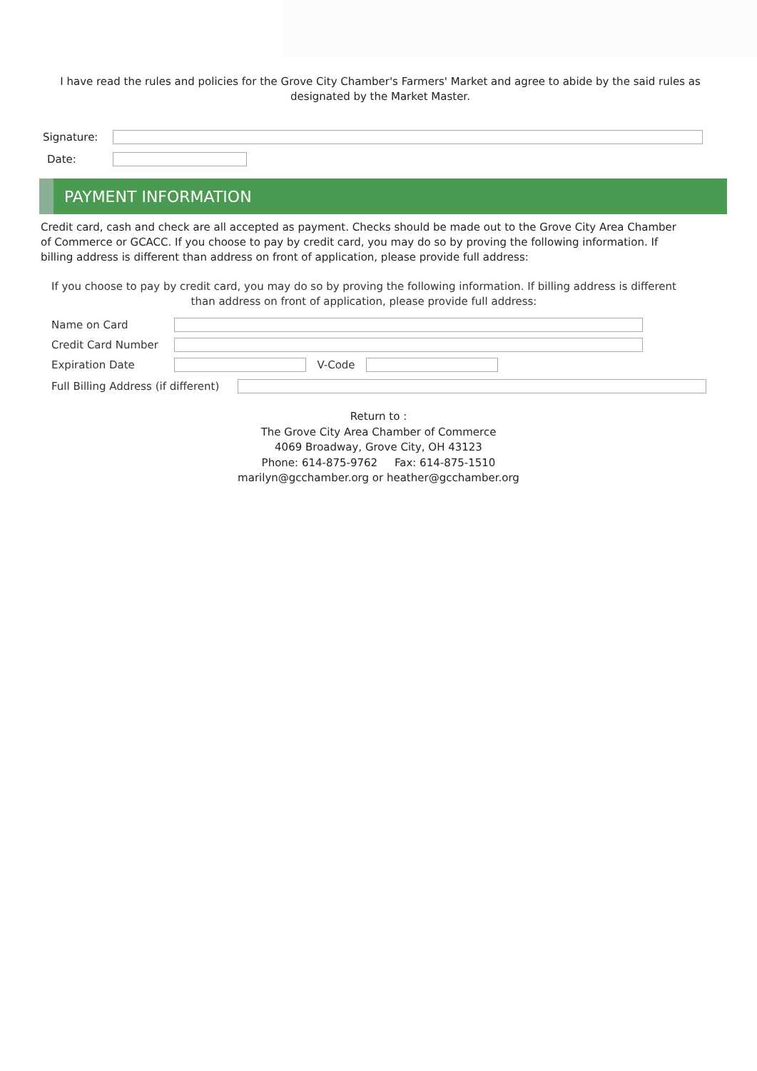I have read the rules and policies for the Grove City Chamber's Farmers' Market and agree to abide by the said rules as designated by the Market Master.
Signature:
Date:
PAYMENT INFORMATION
Credit card, cash and check are all accepted as payment. Checks should be made out to the Grove City Area Chamber of Commerce or GCACC. If you choose to pay by credit card, you may do so by proving the following information. If billing address is different than address on front of application, please provide full address:
If you choose to pay by credit card, you may do so by proving the following information. If billing address is different than address on front of application, please provide full address:
Name on Card
Credit Card Number
Expiration Date V-Code
Full Billing Address (if different)
Return to :
The Grove City Area Chamber of Commerce
4069 Broadway, Grove City, OH 43123
Phone: 614-875-9762 Fax: 614-875-1510
marilyn@gcchamber.org or heather@gcchamber.org